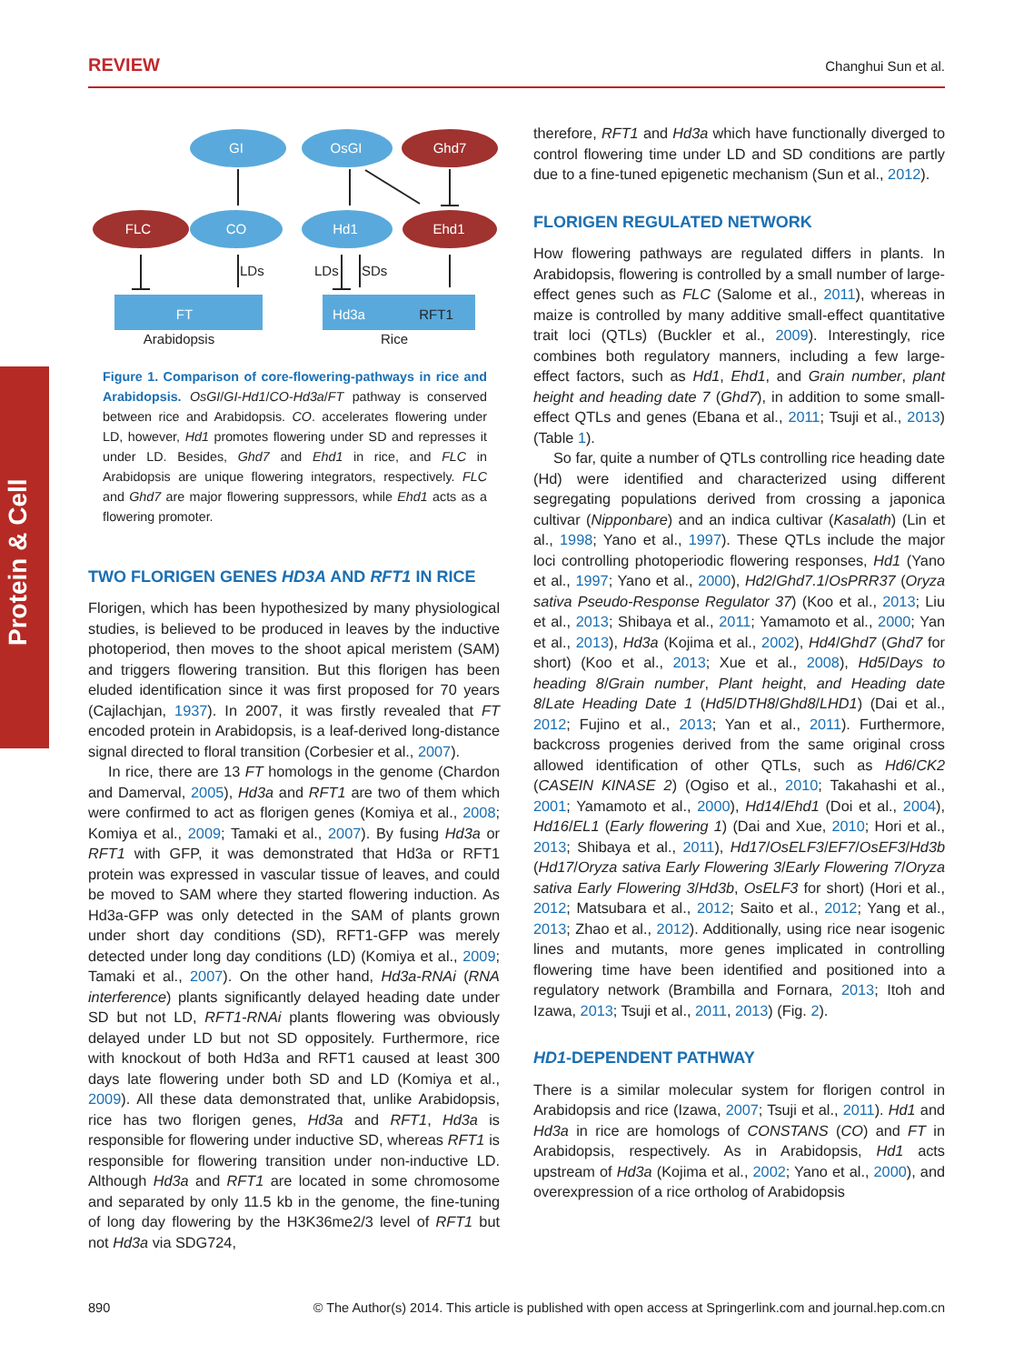REVIEW Changhui Sun et al.
Protein & Cell
GI
OsGI
Ghd7
FLC
CO
Hd1
Ehd1
FT
Hd3a
RFT1
LDs
LDs
SDs
Arabidopsis
Rice
Figure 1. Comparison of core-flowering-pathways in rice and Arabidopsis. OsGI/GI-Hd1/CO-Hd3a/FT pathway is conserved between rice and Arabidopsis. CO. accelerates flowering under LD, however, Hd1 promotes flowering under SD and represses it under LD. Besides, Ghd7 and Ehd1 in rice, and FLC in Arabidopsis are unique flowering integrators, respectively. FLC and Ghd7 are major flowering suppressors, while Ehd1 acts as a flowering promoter.
TWO FLORIGEN GENES HD3A AND RFT1 IN RICE
Florigen, which has been hypothesized by many physiological studies, is believed to be produced in leaves by the inductive photoperiod, then moves to the shoot apical meristem (SAM) and triggers flowering transition. But this florigen has been eluded identification since it was first proposed for 70 years (Cajlachjan, 1937). In 2007, it was firstly revealed that FT encoded protein in Arabidopsis, is a leaf-derived long-distance signal directed to floral transition (Corbesier et al., 2007).
In rice, there are 13 FT homologs in the genome (Chardon and Damerval, 2005), Hd3a and RFT1 are two of them which were confirmed to act as florigen genes (Komiya et al., 2008; Komiya et al., 2009; Tamaki et al., 2007). By fusing Hd3a or RFT1 with GFP, it was demonstrated that Hd3a or RFT1 protein was expressed in vascular tissue of leaves, and could be moved to SAM where they started flowering induction. As Hd3a-GFP was only detected in the SAM of plants grown under short day conditions (SD), RFT1-GFP was merely detected under long day conditions (LD) (Komiya et al., 2009; Tamaki et al., 2007). On the other hand, Hd3a-RNAi (RNA interference) plants significantly delayed heading date under SD but not LD, RFT1-RNAi plants flowering was obviously delayed under LD but not SD oppositely. Furthermore, rice with knockout of both Hd3a and RFT1 caused at least 300 days late flowering under both SD and LD (Komiya et al., 2009). All these data demonstrated that, unlike Arabidopsis, rice has two florigen genes, Hd3a and RFT1, Hd3a is responsible for flowering under inductive SD, whereas RFT1 is responsible for flowering transition under non-inductive LD. Although Hd3a and RFT1 are located in some chromosome and separated by only 11.5 kb in the genome, the fine-tuning of long day flowering by the H3K36me2/3 level of RFT1 but not Hd3a via SDG724,
therefore, RFT1 and Hd3a which have functionally diverged to control flowering time under LD and SD conditions are partly due to a fine-tuned epigenetic mechanism (Sun et al., 2012).
FLORIGEN REGULATED NETWORK
How flowering pathways are regulated differs in plants. In Arabidopsis, flowering is controlled by a small number of large-effect genes such as FLC (Salome et al., 2011), whereas in maize is controlled by many additive small-effect quantitative trait loci (QTLs) (Buckler et al., 2009). Interestingly, rice combines both regulatory manners, including a few large-effect factors, such as Hd1, Ehd1, and Grain number, plant height and heading date 7 (Ghd7), in addition to some small-effect QTLs and genes (Ebana et al., 2011; Tsuji et al., 2013) (Table 1).
So far, quite a number of QTLs controlling rice heading date (Hd) were identified and characterized using different segregating populations derived from crossing a japonica cultivar (Nipponbare) and an indica cultivar (Kasalath) (Lin et al., 1998; Yano et al., 1997). These QTLs include the major loci controlling photoperiodic flowering responses, Hd1 (Yano et al., 1997; Yano et al., 2000), Hd2/Ghd7.1/OsPRR37 (Oryza sativa Pseudo-Response Regulator 37) (Koo et al., 2013; Liu et al., 2013; Shibaya et al., 2011; Yamamoto et al., 2000; Yan et al., 2013), Hd3a (Kojima et al., 2002), Hd4/Ghd7 (Ghd7 for short) (Koo et al., 2013; Xue et al., 2008), Hd5/Days to heading 8/Grain number, Plant height, and Heading date 8/Late Heading Date 1 (Hd5/DTH8/Ghd8/LHD1) (Dai et al., 2012; Fujino et al., 2013; Yan et al., 2011). Furthermore, backcross progenies derived from the same original cross allowed identification of other QTLs, such as Hd6/CK2 (CASEIN KINASE 2) (Ogiso et al., 2010; Takahashi et al., 2001; Yamamoto et al., 2000), Hd14/Ehd1 (Doi et al., 2004), Hd16/EL1 (Early flowering 1) (Dai and Xue, 2010; Hori et al., 2013; Shibaya et al., 2011), Hd17/OsELF3/EF7/OsEF3/Hd3b (Hd17/Oryza sativa Early Flowering 3/Early Flowering 7/Oryza sativa Early Flowering 3/Hd3b, OsELF3 for short) (Hori et al., 2012; Matsubara et al., 2012; Saito et al., 2012; Yang et al., 2013; Zhao et al., 2012). Additionally, using rice near isogenic lines and mutants, more genes implicated in controlling flowering time have been identified and positioned into a regulatory network (Brambilla and Fornara, 2013; Itoh and Izawa, 2013; Tsuji et al., 2011, 2013) (Fig. 2).
HD1-DEPENDENT PATHWAY
There is a similar molecular system for florigen control in Arabidopsis and rice (Izawa, 2007; Tsuji et al., 2011). Hd1 and Hd3a in rice are homologs of CONSTANS (CO) and FT in Arabidopsis, respectively. As in Arabidopsis, Hd1 acts upstream of Hd3a (Kojima et al., 2002; Yano et al., 2000), and overexpression of a rice ortholog of Arabidopsis
890 © The Author(s) 2014. This article is published with open access at Springerlink.com and journal.hep.com.cn